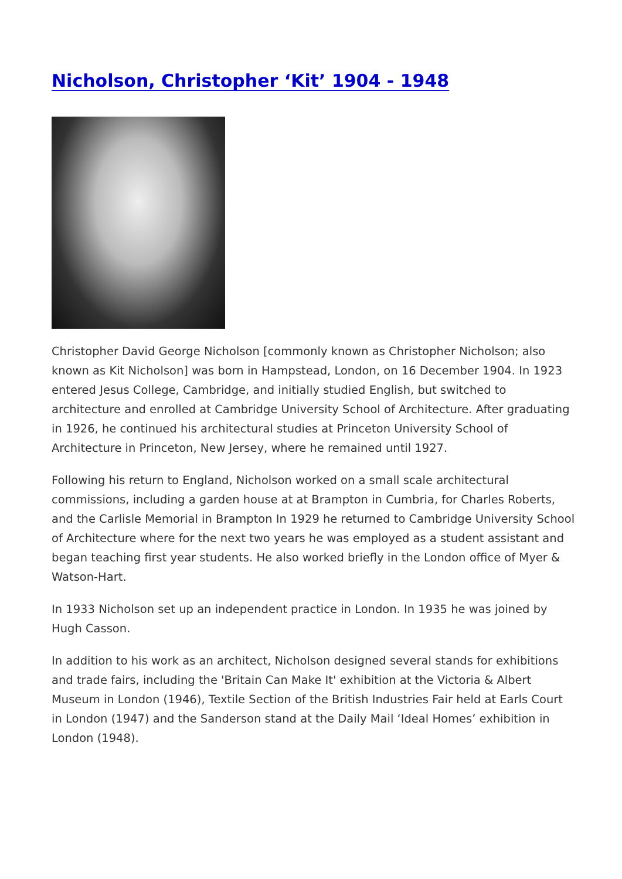Nicholson, Christopher ‘Kit’ 1904 - 1948
Christopher David George Nicholson [commonly known as Christopher Nicholson; also known as Kit Nicholson] was born in Hampstead, London, on 16 December 1904. In 1923 entered Jesus College, Cambridge, and initially studied English, but switched to architecture and enrolled at Cambridge University School of Architecture. After graduating in 1926, he continued his architectural studies at Princeton University School of Architecture in Princeton, New Jersey, where he remained until 1927.
Following his return to England, Nicholson worked on a small scale architectural commissions, including a garden house at at Brampton in Cumbria, for Charles Roberts, and the Carlisle Memorial in Brampton In 1929 he returned to Cambridge University School of Architecture where for the next two years he was employed as a student assistant and began teaching first year students. He also worked briefly in the London office of Myer & Watson-Hart.
In 1933 Nicholson set up an independent practice in London. In 1935 he was joined by Hugh Casson.
In addition to his work as an architect, Nicholson designed several stands for exhibitions and trade fairs, including the 'Britain Can Make It' exhibition at the Victoria & Albert Museum in London (1946), Textile Section of the British Industries Fair held at Earls Court in London (1947) and the Sanderson stand at the Daily Mail ‘Ideal Homes’ exhibition in London (1948).